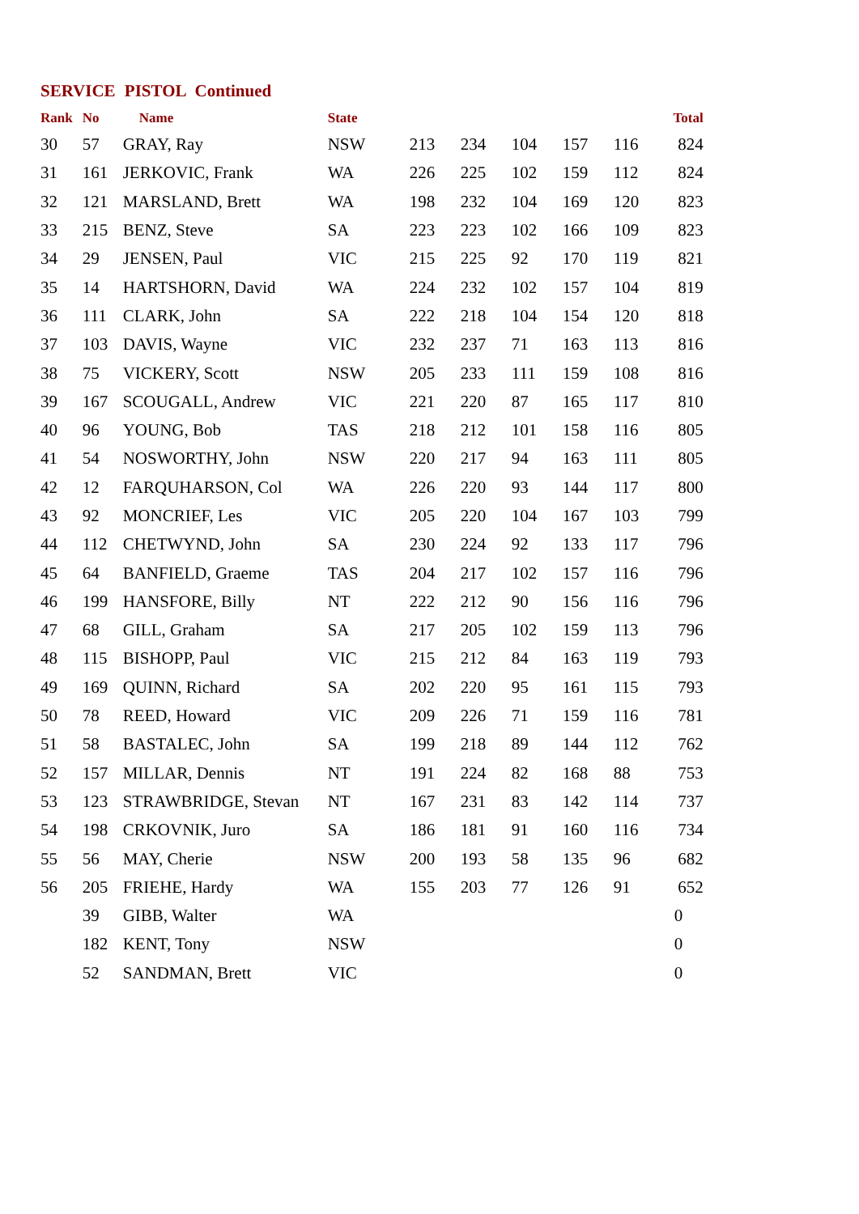SERVICE PISTOL Continued
| Rank | No | Name | State | | | | | | Total |
| --- | --- | --- | --- | --- | --- | --- | --- | --- | --- |
| 30 | 57 | GRAY, Ray | NSW | 213 | 234 | 104 | 157 | 116 | 824 |
| 31 | 161 | JERKOVIC, Frank | WA | 226 | 225 | 102 | 159 | 112 | 824 |
| 32 | 121 | MARSLAND, Brett | WA | 198 | 232 | 104 | 169 | 120 | 823 |
| 33 | 215 | BENZ, Steve | SA | 223 | 223 | 102 | 166 | 109 | 823 |
| 34 | 29 | JENSEN, Paul | VIC | 215 | 225 | 92 | 170 | 119 | 821 |
| 35 | 14 | HARTSHORN, David | WA | 224 | 232 | 102 | 157 | 104 | 819 |
| 36 | 111 | CLARK, John | SA | 222 | 218 | 104 | 154 | 120 | 818 |
| 37 | 103 | DAVIS, Wayne | VIC | 232 | 237 | 71 | 163 | 113 | 816 |
| 38 | 75 | VICKERY, Scott | NSW | 205 | 233 | 111 | 159 | 108 | 816 |
| 39 | 167 | SCOUGALL, Andrew | VIC | 221 | 220 | 87 | 165 | 117 | 810 |
| 40 | 96 | YOUNG, Bob | TAS | 218 | 212 | 101 | 158 | 116 | 805 |
| 41 | 54 | NOSWORTHY, John | NSW | 220 | 217 | 94 | 163 | 111 | 805 |
| 42 | 12 | FARQUHARSON, Col | WA | 226 | 220 | 93 | 144 | 117 | 800 |
| 43 | 92 | MONCRIEF, Les | VIC | 205 | 220 | 104 | 167 | 103 | 799 |
| 44 | 112 | CHETWYND, John | SA | 230 | 224 | 92 | 133 | 117 | 796 |
| 45 | 64 | BANFIELD, Graeme | TAS | 204 | 217 | 102 | 157 | 116 | 796 |
| 46 | 199 | HANSFORE, Billy | NT | 222 | 212 | 90 | 156 | 116 | 796 |
| 47 | 68 | GILL, Graham | SA | 217 | 205 | 102 | 159 | 113 | 796 |
| 48 | 115 | BISHOPP, Paul | VIC | 215 | 212 | 84 | 163 | 119 | 793 |
| 49 | 169 | QUINN, Richard | SA | 202 | 220 | 95 | 161 | 115 | 793 |
| 50 | 78 | REED, Howard | VIC | 209 | 226 | 71 | 159 | 116 | 781 |
| 51 | 58 | BASTALEC, John | SA | 199 | 218 | 89 | 144 | 112 | 762 |
| 52 | 157 | MILLAR, Dennis | NT | 191 | 224 | 82 | 168 | 88 | 753 |
| 53 | 123 | STRAWBRIDGE, Stevan | NT | 167 | 231 | 83 | 142 | 114 | 737 |
| 54 | 198 | CRKOVNIK, Juro | SA | 186 | 181 | 91 | 160 | 116 | 734 |
| 55 | 56 | MAY, Cherie | NSW | 200 | 193 | 58 | 135 | 96 | 682 |
| 56 | 205 | FRIEHE, Hardy | WA | 155 | 203 | 77 | 126 | 91 | 652 |
| | 39 | GIBB, Walter | WA | | | | | | 0 |
| | 182 | KENT, Tony | NSW | | | | | | 0 |
| | 52 | SANDMAN, Brett | VIC | | | | | | 0 |